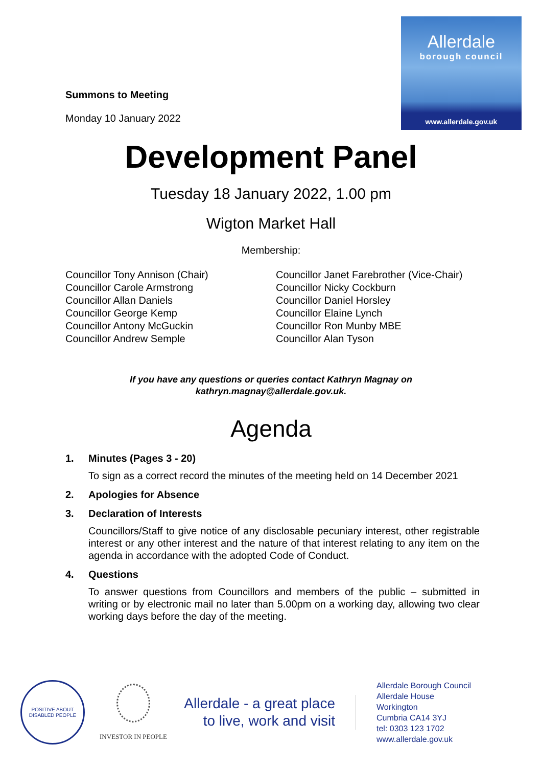Allerdale
borough council
www.allerdale.gov.uk
Summons to Meeting
Monday 10 January 2022
Development Panel
Tuesday 18 January 2022, 1.00 pm
Wigton Market Hall
Membership:
Councillor Tony Annison (Chair)
Councillor Carole Armstrong
Councillor Allan Daniels
Councillor George Kemp
Councillor Antony McGuckin
Councillor Andrew Semple
Councillor Janet Farebrother (Vice-Chair)
Councillor Nicky Cockburn
Councillor Daniel Horsley
Councillor Elaine Lynch
Councillor Ron Munby MBE
Councillor Alan Tyson
If you have any questions or queries contact Kathryn Magnay on
kathryn.magnay@allerdale.gov.uk.
Agenda
1. Minutes (Pages 3 - 20)
To sign as a correct record the minutes of the meeting held on 14 December 2021
2. Apologies for Absence
3. Declaration of Interests
Councillors/Staff to give notice of any disclosable pecuniary interest, other registrable interest or any other interest and the nature of that interest relating to any item on the agenda in accordance with the adopted Code of Conduct.
4. Questions
To answer questions from Councillors and members of the public – submitted in writing or by electronic mail no later than 5.00pm on a working day, allowing two clear working days before the day of the meeting.
POSITIVE ABOUT DISABLED PEOPLE
INVESTOR IN PEOPLE
Allerdale - a great place
to live, work and visit
Allerdale Borough Council
Allerdale House
Workington
Cumbria CA14 3YJ
tel: 0303 123 1702
www.allerdale.gov.uk